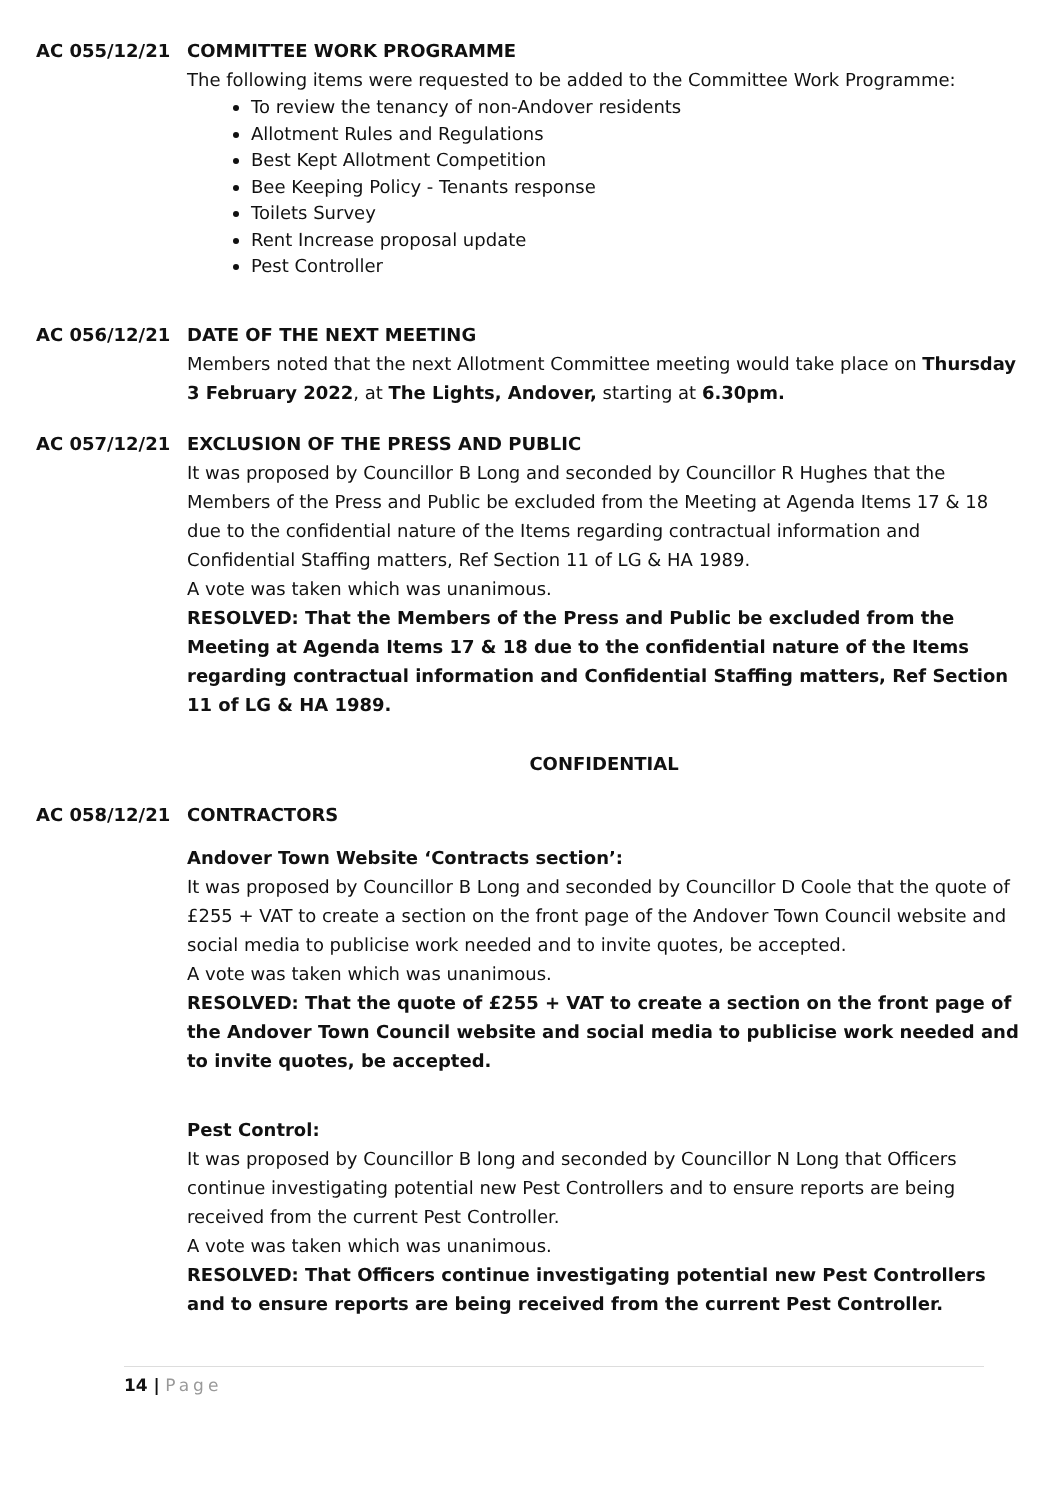AC 055/12/21 COMMITTEE WORK PROGRAMME
The following items were requested to be added to the Committee Work Programme:
To review the tenancy of non-Andover residents
Allotment Rules and Regulations
Best Kept Allotment Competition
Bee Keeping Policy - Tenants response
Toilets Survey
Rent Increase proposal update
Pest Controller
AC 056/12/21 DATE OF THE NEXT MEETING
Members noted that the next Allotment Committee meeting would take place on Thursday 3 February 2022, at The Lights, Andover, starting at 6.30pm.
AC 057/12/21 EXCLUSION OF THE PRESS AND PUBLIC
It was proposed by Councillor B Long and seconded by Councillor R Hughes that the Members of the Press and Public be excluded from the Meeting at Agenda Items 17 & 18 due to the confidential nature of the Items regarding contractual information and Confidential Staffing matters, Ref Section 11 of LG & HA 1989.
A vote was taken which was unanimous.
RESOLVED: That the Members of the Press and Public be excluded from the Meeting at Agenda Items 17 & 18 due to the confidential nature of the Items regarding contractual information and Confidential Staffing matters, Ref Section 11 of LG & HA 1989.
CONFIDENTIAL
AC 058/12/21 CONTRACTORS
Andover Town Website ‘Contracts section’:
It was proposed by Councillor B Long and seconded by Councillor D Coole that the quote of £255 + VAT to create a section on the front page of the Andover Town Council website and social media to publicise work needed and to invite quotes, be accepted.
A vote was taken which was unanimous.
RESOLVED: That the quote of £255 + VAT to create a section on the front page of the Andover Town Council website and social media to publicise work needed and to invite quotes, be accepted.
Pest Control:
It was proposed by Councillor B long and seconded by Councillor N Long that Officers continue investigating potential new Pest Controllers and to ensure reports are being received from the current Pest Controller.
A vote was taken which was unanimous.
RESOLVED: That Officers continue investigating potential new Pest Controllers and to ensure reports are being received from the current Pest Controller.
14 | Page